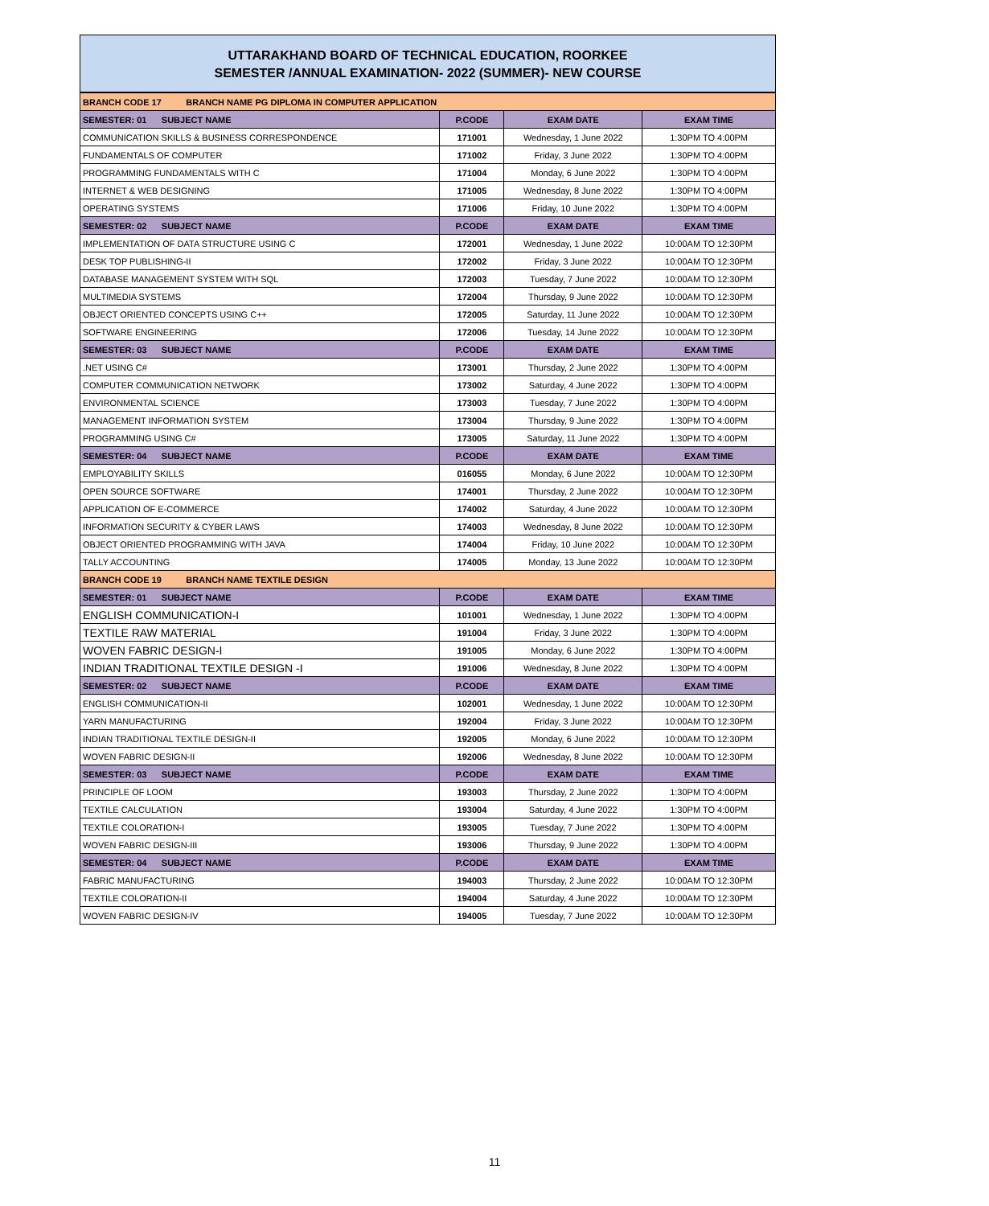UTTARAKHAND BOARD OF TECHNICAL EDUCATION, ROORKEE
SEMESTER /ANNUAL EXAMINATION- 2022 (SUMMER)- NEW COURSE
| BRANCH CODE 17 BRANCH NAME PG DIPLOMA IN COMPUTER APPLICATION | | | |
| SEMESTER: 01 SUBJECT NAME | P.CODE | EXAM DATE | EXAM TIME |
| COMMUNICATION SKILLS & BUSINESS CORRESPONDENCE | 171001 | Wednesday, 1 June 2022 | 1:30PM TO 4:00PM |
| FUNDAMENTALS OF COMPUTER | 171002 | Friday, 3 June 2022 | 1:30PM TO 4:00PM |
| PROGRAMMING FUNDAMENTALS WITH C | 171004 | Monday, 6 June 2022 | 1:30PM TO 4:00PM |
| INTERNET & WEB DESIGNING | 171005 | Wednesday, 8 June 2022 | 1:30PM TO 4:00PM |
| OPERATING SYSTEMS | 171006 | Friday, 10 June 2022 | 1:30PM TO 4:00PM |
| SEMESTER: 02 SUBJECT NAME | P.CODE | EXAM DATE | EXAM TIME |
| IMPLEMENTATION OF DATA STRUCTURE USING C | 172001 | Wednesday, 1 June 2022 | 10:00AM TO 12:30PM |
| DESK TOP PUBLISHING-II | 172002 | Friday, 3 June 2022 | 10:00AM TO 12:30PM |
| DATABASE MANAGEMENT SYSTEM WITH SQL | 172003 | Tuesday, 7 June 2022 | 10:00AM TO 12:30PM |
| MULTIMEDIA SYSTEMS | 172004 | Thursday, 9 June 2022 | 10:00AM TO 12:30PM |
| OBJECT ORIENTED CONCEPTS USING C++ | 172005 | Saturday, 11 June 2022 | 10:00AM TO 12:30PM |
| SOFTWARE ENGINEERING | 172006 | Tuesday, 14 June 2022 | 10:00AM TO 12:30PM |
| SEMESTER: 03 SUBJECT NAME | P.CODE | EXAM DATE | EXAM TIME |
| .NET USING C# | 173001 | Thursday, 2 June 2022 | 1:30PM TO 4:00PM |
| COMPUTER COMMUNICATION NETWORK | 173002 | Saturday, 4 June 2022 | 1:30PM TO 4:00PM |
| ENVIRONMENTAL SCIENCE | 173003 | Tuesday, 7 June 2022 | 1:30PM TO 4:00PM |
| MANAGEMENT INFORMATION SYSTEM | 173004 | Thursday, 9 June 2022 | 1:30PM TO 4:00PM |
| PROGRAMMING USING C# | 173005 | Saturday, 11 June 2022 | 1:30PM TO 4:00PM |
| SEMESTER: 04 SUBJECT NAME | P.CODE | EXAM DATE | EXAM TIME |
| EMPLOYABILITY SKILLS | 016055 | Monday, 6 June 2022 | 10:00AM TO 12:30PM |
| OPEN SOURCE SOFTWARE | 174001 | Thursday, 2 June 2022 | 10:00AM TO 12:30PM |
| APPLICATION OF E-COMMERCE | 174002 | Saturday, 4 June 2022 | 10:00AM TO 12:30PM |
| INFORMATION SECURITY & CYBER LAWS | 174003 | Wednesday, 8 June 2022 | 10:00AM TO 12:30PM |
| OBJECT ORIENTED PROGRAMMING WITH JAVA | 174004 | Friday, 10 June 2022 | 10:00AM TO 12:30PM |
| TALLY ACCOUNTING | 174005 | Monday, 13 June 2022 | 10:00AM TO 12:30PM |
| BRANCH CODE 19 BRANCH NAME TEXTILE DESIGN | | | |
| SEMESTER: 01 SUBJECT NAME | P.CODE | EXAM DATE | EXAM TIME |
| ENGLISH COMMUNICATION-I | 101001 | Wednesday, 1 June 2022 | 1:30PM TO 4:00PM |
| TEXTILE RAW MATERIAL | 191004 | Friday, 3 June 2022 | 1:30PM TO 4:00PM |
| WOVEN FABRIC DESIGN-I | 191005 | Monday, 6 June 2022 | 1:30PM TO 4:00PM |
| INDIAN TRADITIONAL TEXTILE DESIGN -I | 191006 | Wednesday, 8 June 2022 | 1:30PM TO 4:00PM |
| SEMESTER: 02 SUBJECT NAME | P.CODE | EXAM DATE | EXAM TIME |
| ENGLISH COMMUNICATION-II | 102001 | Wednesday, 1 June 2022 | 10:00AM TO 12:30PM |
| YARN MANUFACTURING | 192004 | Friday, 3 June 2022 | 10:00AM TO 12:30PM |
| INDIAN TRADITIONAL TEXTILE DESIGN-II | 192005 | Monday, 6 June 2022 | 10:00AM TO 12:30PM |
| WOVEN FABRIC DESIGN-II | 192006 | Wednesday, 8 June 2022 | 10:00AM TO 12:30PM |
| SEMESTER: 03 SUBJECT NAME | P.CODE | EXAM DATE | EXAM TIME |
| PRINCIPLE OF LOOM | 193003 | Thursday, 2 June 2022 | 1:30PM TO 4:00PM |
| TEXTILE CALCULATION | 193004 | Saturday, 4 June 2022 | 1:30PM TO 4:00PM |
| TEXTILE COLORATION-I | 193005 | Tuesday, 7 June 2022 | 1:30PM TO 4:00PM |
| WOVEN FABRIC DESIGN-III | 193006 | Thursday, 9 June 2022 | 1:30PM TO 4:00PM |
| SEMESTER: 04 SUBJECT NAME | P.CODE | EXAM DATE | EXAM TIME |
| FABRIC MANUFACTURING | 194003 | Thursday, 2 June 2022 | 10:00AM TO 12:30PM |
| TEXTILE COLORATION-II | 194004 | Saturday, 4 June 2022 | 10:00AM TO 12:30PM |
| WOVEN FABRIC DESIGN-IV | 194005 | Tuesday, 7 June 2022 | 10:00AM TO 12:30PM |
11